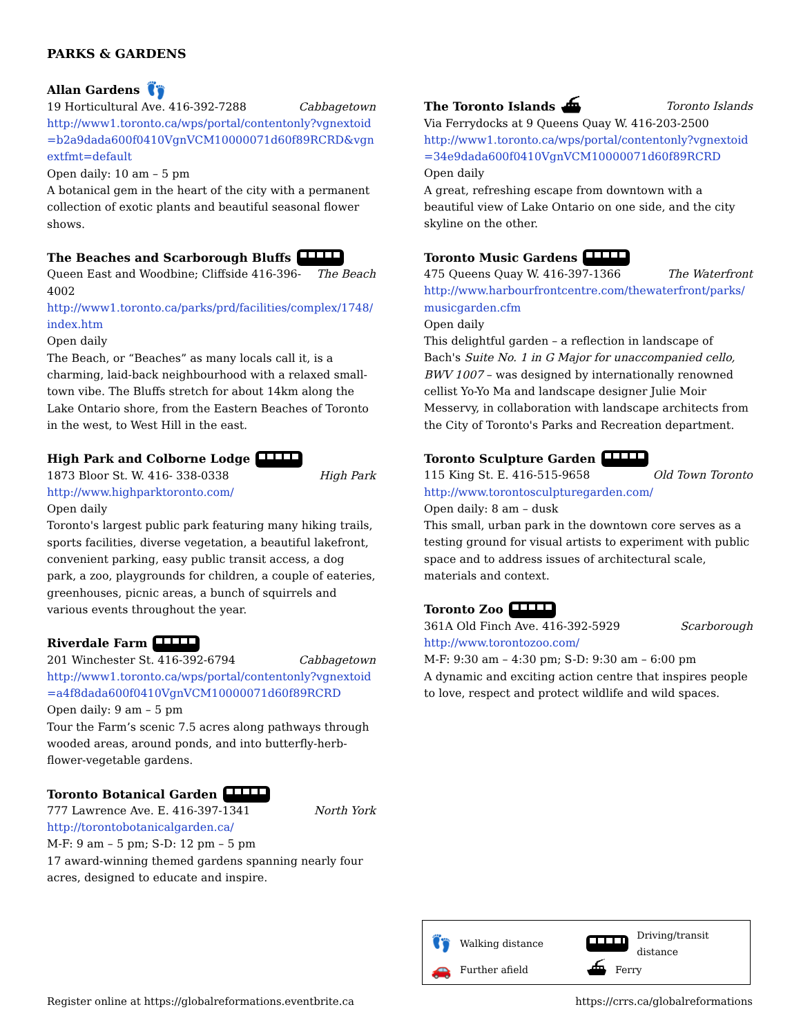PARKS & GARDENS
Allan Gardens 👣
19 Horticultural Ave. 416-392-7288 Cabbagetown
http://www1.toronto.ca/wps/portal/contentonly?vgnextoid=b2a9dada600f0410VgnVCM10000071d60f89RCRD&vgnextfmt=default
Open daily: 10 am – 5 pm
A botanical gem in the heart of the city with a permanent collection of exotic plants and beautiful seasonal flower shows.
The Beaches and Scarborough Bluffs
Queen East and Woodbine; Cliffside 416-396-4002 The Beach
http://www1.toronto.ca/parks/prd/facilities/complex/1748/index.htm
Open daily
The Beach, or “Beaches” as many locals call it, is a charming, laid-back neighbourhood with a relaxed small-town vibe. The Bluffs stretch for about 14km along the Lake Ontario shore, from the Eastern Beaches of Toronto in the west, to West Hill in the east.
High Park and Colborne Lodge
1873 Bloor St. W. 416- 338-0338 High Park
http://www.highparktoronto.com/
Open daily
Toronto's largest public park featuring many hiking trails, sports facilities, diverse vegetation, a beautiful lakefront, convenient parking, easy public transit access, a dog park, a zoo, playgrounds for children, a couple of eateries, greenhouses, picnic areas, a bunch of squirrels and various events throughout the year.
Riverdale Farm
201 Winchester St. 416-392-6794 Cabbagetown
http://www1.toronto.ca/wps/portal/contentonly?vgnextoid=a4f8dada600f0410VgnVCM10000071d60f89RCRD
Open daily: 9 am – 5 pm
Tour the Farm’s scenic 7.5 acres along pathways through wooded areas, around ponds, and into butterfly-herb-flower-vegetable gardens.
Toronto Botanical Garden
777 Lawrence Ave. E. 416-397-1341 North York
http://torontobotanicalgarden.ca/
M-F: 9 am – 5 pm; S-D: 12 pm – 5 pm
17 award-winning themed gardens spanning nearly four acres, designed to educate and inspire.
The Toronto Islands ⛴ Toronto Islands
Via Ferrydocks at 9 Queens Quay W. 416-203-2500
http://www1.toronto.ca/wps/portal/contentonly?vgnextoid=34e9dada600f0410VgnVCM10000071d60f89RCRD
Open daily
A great, refreshing escape from downtown with a beautiful view of Lake Ontario on one side, and the city skyline on the other.
Toronto Music Gardens
475 Queens Quay W. 416-397-1366 The Waterfront
http://www.harbourfrontcentre.com/thewaterfront/parks/musicgarden.cfm
Open daily
This delightful garden – a reflection in landscape of Bach's Suite No. 1 in G Major for unaccompanied cello, BWV 1007 – was designed by internationally renowned cellist Yo-Yo Ma and landscape designer Julie Moir Messervy, in collaboration with landscape architects from the City of Toronto's Parks and Recreation department.
Toronto Sculpture Garden
115 King St. E. 416-515-9658 Old Town Toronto
http://www.torontosculpturegarden.com/
Open daily: 8 am – dusk
This small, urban park in the downtown core serves as a testing ground for visual artists to experiment with public space and to address issues of architectural scale, materials and context.
Toronto Zoo
361A Old Finch Ave. 416-392-5929 Scarborough
http://www.torontozoo.com/
M-F: 9:30 am – 4:30 pm; S-D: 9:30 am – 6:00 pm
A dynamic and exciting action centre that inspires people to love, respect and protect wildlife and wild spaces.
👣 Walking distance
Driving/transit distance
🚗 Further afield
⛴ Ferry
Register online at https://globalreformations.eventbrite.ca https://crrs.ca/globalreformations